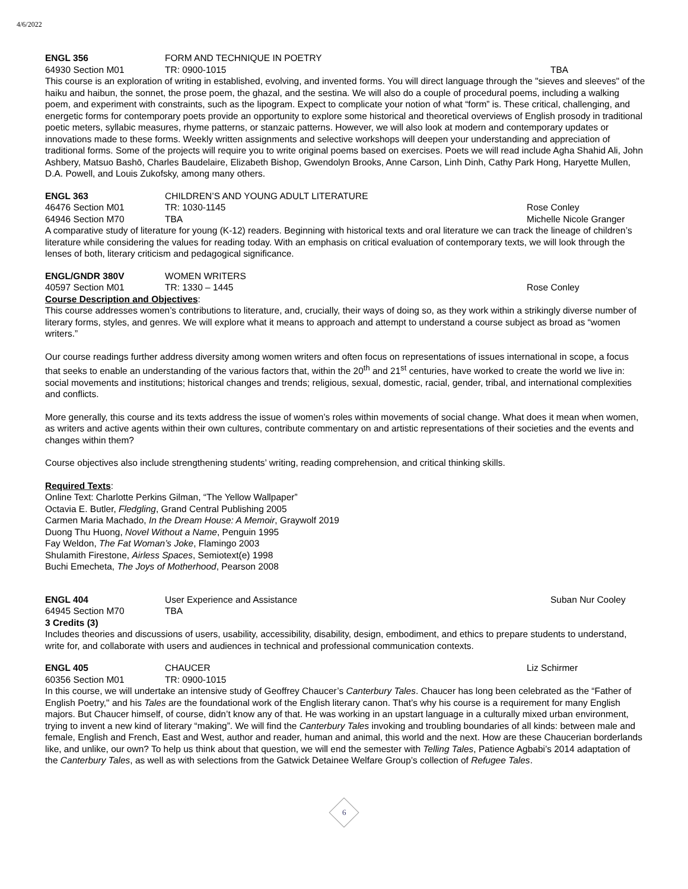4/6/2022
ENGL 356 FORM AND TECHNIQUE IN POETRY
64930 Section M01 TR: 0900-1015 TBA
This course is an exploration of writing in established, evolving, and invented forms. You will direct language through the "sieves and sleeves" of the haiku and haibun, the sonnet, the prose poem, the ghazal, and the sestina. We will also do a couple of procedural poems, including a walking poem, and experiment with constraints, such as the lipogram. Expect to complicate your notion of what “form” is. These critical, challenging, and energetic forms for contemporary poets provide an opportunity to explore some historical and theoretical overviews of English prosody in traditional poetic meters, syllabic measures, rhyme patterns, or stanzaic patterns. However, we will also look at modern and contemporary updates or innovations made to these forms. Weekly written assignments and selective workshops will deepen your understanding and appreciation of traditional forms. Some of the projects will require you to write original poems based on exercises. Poets we will read include Agha Shahid Ali, John Ashbery, Matsuo Bashō, Charles Baudelaire, Elizabeth Bishop, Gwendolyn Brooks, Anne Carson, Linh Dinh, Cathy Park Hong, Haryette Mullen, D.A. Powell, and Louis Zukofsky, among many others.
ENGL 363 CHILDREN’S AND YOUNG ADULT LITERATURE
46476 Section M01 TR: 1030-1145 Rose Conley
64946 Section M70 TBA Michelle Nicole Granger
A comparative study of literature for young (K-12) readers. Beginning with historical texts and oral literature we can track the lineage of children’s literature while considering the values for reading today. With an emphasis on critical evaluation of contemporary texts, we will look through the lenses of both, literary criticism and pedagogical significance.
ENGL/GNDR 380V WOMEN WRITERS
40597 Section M01 TR: 1330 – 1445 Rose Conley
Course Description and Objectives:
This course addresses women’s contributions to literature, and, crucially, their ways of doing so, as they work within a strikingly diverse number of literary forms, styles, and genres. We will explore what it means to approach and attempt to understand a course subject as broad as “women writers.”
Our course readings further address diversity among women writers and often focus on representations of issues international in scope, a focus that seeks to enable an understanding of the various factors that, within the 20<sup>th</sup> and 21<sup>st</sup> centuries, have worked to create the world we live in: social movements and institutions; historical changes and trends; religious, sexual, domestic, racial, gender, tribal, and international complexities and conflicts.
More generally, this course and its texts address the issue of women’s roles within movements of social change. What does it mean when women, as writers and active agents within their own cultures, contribute commentary on and artistic representations of their societies and the events and changes within them?
Course objectives also include strengthening students’ writing, reading comprehension, and critical thinking skills.
Required Texts:
Online Text: Charlotte Perkins Gilman, “The Yellow Wallpaper”
Octavia E. Butler, Fledgling, Grand Central Publishing 2005
Carmen Maria Machado, In the Dream House: A Memoir, Graywolf 2019
Duong Thu Huong, Novel Without a Name, Penguin 1995
Fay Weldon, The Fat Woman’s Joke, Flamingo 2003
Shulamith Firestone, Airless Spaces, Semiotext(e) 1998
Buchi Emecheta, The Joys of Motherhood, Pearson 2008
ENGL 404 User Experience and Assistance Suban Nur Cooley
64945 Section M70 TBA
3 Credits (3)
Includes theories and discussions of users, usability, accessibility, disability, design, embodiment, and ethics to prepare students to understand, write for, and collaborate with users and audiences in technical and professional communication contexts.
ENGL 405 CHAUCER Liz Schirmer
60356 Section M01 TR: 0900-1015
In this course, we will undertake an intensive study of Geoffrey Chaucer’s Canterbury Tales. Chaucer has long been celebrated as the “Father of English Poetry," and his Tales are the foundational work of the English literary canon. That’s why his course is a requirement for many English majors. But Chaucer himself, of course, didn’t know any of that. He was working in an upstart language in a culturally mixed urban environment, trying to invent a new kind of literary “making”. We will find the Canterbury Tales invoking and troubling boundaries of all kinds: between male and female, English and French, East and West, author and reader, human and animal, this world and the next. How are these Chaucerian borderlands like, and unlike, our own? To help us think about that question, we will end the semester with Telling Tales, Patience Agbabi’s 2014 adaptation of the Canterbury Tales, as well as with selections from the Gatwick Detainee Welfare Group’s collection of Refugee Tales.
6